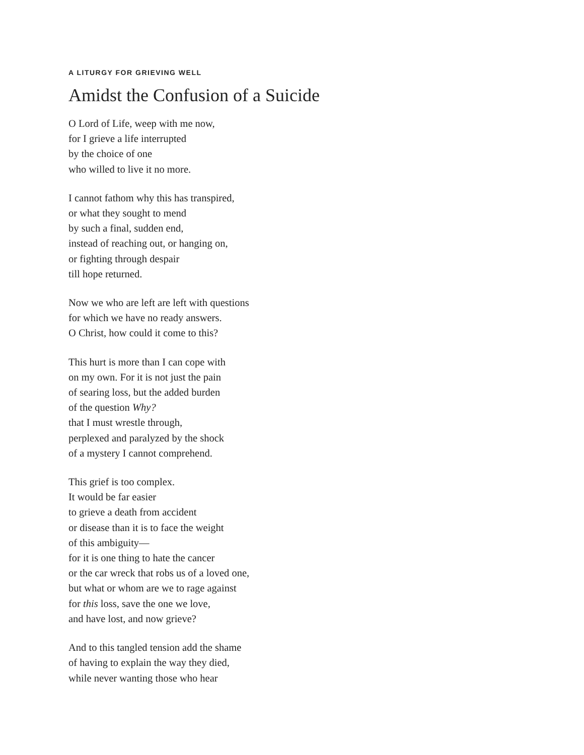A LITURGY FOR GRIEVING WELL
Amidst the Confusion of a Suicide
O Lord of Life, weep with me now,
for I grieve a life interrupted
by the choice of one
who willed to live it no more.
I cannot fathom why this has transpired,
or what they sought to mend
by such a final, sudden end,
instead of reaching out, or hanging on,
or fighting through despair
till hope returned.
Now we who are left are left with questions
for which we have no ready answers.
O Christ, how could it come to this?
This hurt is more than I can cope with
on my own. For it is not just the pain
of searing loss, but the added burden
of the question Why?
that I must wrestle through,
perplexed and paralyzed by the shock
of a mystery I cannot comprehend.
This grief is too complex.
It would be far easier
to grieve a death from accident
or disease than it is to face the weight
of this ambiguity—
for it is one thing to hate the cancer
or the car wreck that robs us of a loved one,
but what or whom are we to rage against
for this loss, save the one we love,
and have lost, and now grieve?
And to this tangled tension add the shame
of having to explain the way they died,
while never wanting those who hear